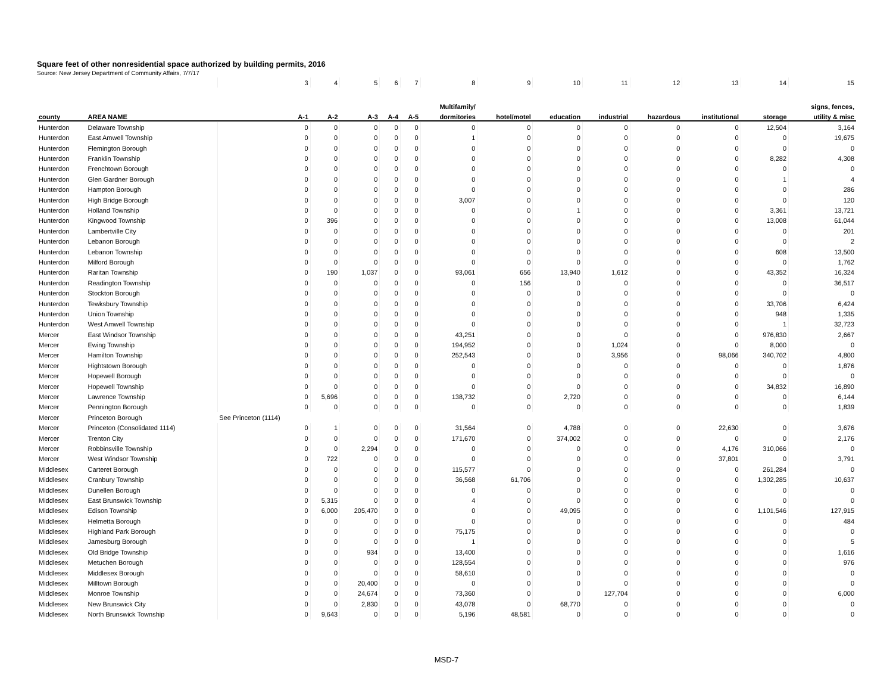Square feet of other nonresidential space authorized by building permits, 2016
Source: New Jersey Department of Community Affairs, 7/7/17
| | | 3 | 4 | 5 | 6 | 7 | 8 | 9 | 10 | 11 | 12 | 13 | 14 | 15 |
| | | | | | | | Multifamily/ | | | | | | | signs, fences, |
| county | AREA NAME | A-1 | A-2 | A-3 | A-4 | A-5 | dormitories | hotel/motel | education | industrial | hazardous | institutional | storage | utility & misc |
| Hunterdon | Delaware Township | 0 | 0 | 0 | 0 | 0 | 0 | 0 | 0 | 0 | 0 | 0 | 12,504 | 3,164 |
| Hunterdon | East Amwell Township | 0 | 0 | 0 | 0 | 0 | 1 | 0 | 0 | 0 | 0 | 0 | 0 | 19,675 |
| Hunterdon | Flemington Borough | 0 | 0 | 0 | 0 | 0 | 0 | 0 | 0 | 0 | 0 | 0 | 0 | 0 |
| Hunterdon | Franklin Township | 0 | 0 | 0 | 0 | 0 | 0 | 0 | 0 | 0 | 0 | 0 | 8,282 | 4,308 |
| Hunterdon | Frenchtown Borough | 0 | 0 | 0 | 0 | 0 | 0 | 0 | 0 | 0 | 0 | 0 | 0 | 0 |
| Hunterdon | Glen Gardner Borough | 0 | 0 | 0 | 0 | 0 | 0 | 0 | 0 | 0 | 0 | 0 | 1 | 4 |
| Hunterdon | Hampton Borough | 0 | 0 | 0 | 0 | 0 | 0 | 0 | 0 | 0 | 0 | 0 | 0 | 286 |
| Hunterdon | High Bridge Borough | 0 | 0 | 0 | 0 | 0 | 3,007 | 0 | 0 | 0 | 0 | 0 | 0 | 120 |
| Hunterdon | Holland Township | 0 | 0 | 0 | 0 | 0 | 0 | 0 | 1 | 0 | 0 | 0 | 3,361 | 13,721 |
| Hunterdon | Kingwood Township | 0 | 396 | 0 | 0 | 0 | 0 | 0 | 0 | 0 | 0 | 0 | 13,008 | 61,044 |
| Hunterdon | Lambertville City | 0 | 0 | 0 | 0 | 0 | 0 | 0 | 0 | 0 | 0 | 0 | 0 | 201 |
| Hunterdon | Lebanon Borough | 0 | 0 | 0 | 0 | 0 | 0 | 0 | 0 | 0 | 0 | 0 | 0 | 2 |
| Hunterdon | Lebanon Township | 0 | 0 | 0 | 0 | 0 | 0 | 0 | 0 | 0 | 0 | 0 | 608 | 13,500 |
| Hunterdon | Milford Borough | 0 | 0 | 0 | 0 | 0 | 0 | 0 | 0 | 0 | 0 | 0 | 0 | 1,762 |
| Hunterdon | Raritan Township | 0 | 190 | 1,037 | 0 | 0 | 93,061 | 656 | 13,940 | 1,612 | 0 | 0 | 43,352 | 16,324 |
| Hunterdon | Readington Township | 0 | 0 | 0 | 0 | 0 | 0 | 156 | 0 | 0 | 0 | 0 | 0 | 36,517 |
| Hunterdon | Stockton Borough | 0 | 0 | 0 | 0 | 0 | 0 | 0 | 0 | 0 | 0 | 0 | 0 | 0 |
| Hunterdon | Tewksbury Township | 0 | 0 | 0 | 0 | 0 | 0 | 0 | 0 | 0 | 0 | 0 | 33,706 | 6,424 |
| Hunterdon | Union Township | 0 | 0 | 0 | 0 | 0 | 0 | 0 | 0 | 0 | 0 | 0 | 948 | 1,335 |
| Hunterdon | West Amwell Township | 0 | 0 | 0 | 0 | 0 | 0 | 0 | 0 | 0 | 0 | 0 | 1 | 32,723 |
| Mercer | East Windsor Township | 0 | 0 | 0 | 0 | 0 | 43,251 | 0 | 0 | 0 | 0 | 0 | 976,830 | 2,667 |
| Mercer | Ewing Township | 0 | 0 | 0 | 0 | 0 | 194,952 | 0 | 0 | 1,024 | 0 | 0 | 8,000 | 0 |
| Mercer | Hamilton Township | 0 | 0 | 0 | 0 | 0 | 252,543 | 0 | 0 | 3,956 | 0 | 98,066 | 340,702 | 4,800 |
| Mercer | Hightstown Borough | 0 | 0 | 0 | 0 | 0 | 0 | 0 | 0 | 0 | 0 | 0 | 0 | 1,876 |
| Mercer | Hopewell Borough | 0 | 0 | 0 | 0 | 0 | 0 | 0 | 0 | 0 | 0 | 0 | 0 | 0 |
| Mercer | Hopewell Township | 0 | 0 | 0 | 0 | 0 | 0 | 0 | 0 | 0 | 0 | 0 | 34,832 | 16,890 |
| Mercer | Lawrence Township | 0 | 5,696 | 0 | 0 | 0 | 138,732 | 0 | 2,720 | 0 | 0 | 0 | 0 | 6,144 |
| Mercer | Pennington Borough | 0 | 0 | 0 | 0 | 0 | 0 | 0 | 0 | 0 | 0 | 0 | 0 | 1,839 |
| Mercer | Princeton Borough | See Princeton (1114) | | | | | | | | | | | | |
| Mercer | Princeton (Consolidated 1114) | 0 | 1 | 0 | 0 | 0 | 31,564 | 0 | 4,788 | 0 | 0 | 22,630 | 0 | 3,676 |
| Mercer | Trenton City | 0 | 0 | 0 | 0 | 0 | 171,670 | 0 | 374,002 | 0 | 0 | 0 | 0 | 2,176 |
| Mercer | Robbinsville Township | 0 | 0 | 2,294 | 0 | 0 | 0 | 0 | 0 | 0 | 0 | 4,176 | 310,066 | 0 |
| Mercer | West Windsor Township | 0 | 722 | 0 | 0 | 0 | 0 | 0 | 0 | 0 | 0 | 37,801 | 0 | 3,791 |
| Middlesex | Carteret Borough | 0 | 0 | 0 | 0 | 0 | 115,577 | 0 | 0 | 0 | 0 | 0 | 261,284 | 0 |
| Middlesex | Cranbury Township | 0 | 0 | 0 | 0 | 0 | 36,568 | 61,706 | 0 | 0 | 0 | 0 | 1,302,285 | 10,637 |
| Middlesex | Dunellen Borough | 0 | 0 | 0 | 0 | 0 | 0 | 0 | 0 | 0 | 0 | 0 | 0 | 0 |
| Middlesex | East Brunswick Township | 0 | 5,315 | 0 | 0 | 0 | 4 | 0 | 0 | 0 | 0 | 0 | 0 | 0 |
| Middlesex | Edison Township | 0 | 6,000 | 205,470 | 0 | 0 | 0 | 0 | 49,095 | 0 | 0 | 0 | 1,101,546 | 127,915 |
| Middlesex | Helmetta Borough | 0 | 0 | 0 | 0 | 0 | 0 | 0 | 0 | 0 | 0 | 0 | 0 | 484 |
| Middlesex | Highland Park Borough | 0 | 0 | 0 | 0 | 0 | 75,175 | 0 | 0 | 0 | 0 | 0 | 0 | 0 |
| Middlesex | Jamesburg Borough | 0 | 0 | 0 | 0 | 0 | 1 | 0 | 0 | 0 | 0 | 0 | 0 | 5 |
| Middlesex | Old Bridge Township | 0 | 0 | 934 | 0 | 0 | 13,400 | 0 | 0 | 0 | 0 | 0 | 0 | 1,616 |
| Middlesex | Metuchen Borough | 0 | 0 | 0 | 0 | 0 | 128,554 | 0 | 0 | 0 | 0 | 0 | 0 | 976 |
| Middlesex | Middlesex Borough | 0 | 0 | 0 | 0 | 0 | 58,610 | 0 | 0 | 0 | 0 | 0 | 0 | 0 |
| Middlesex | Milltown Borough | 0 | 0 | 20,400 | 0 | 0 | 0 | 0 | 0 | 0 | 0 | 0 | 0 | 0 |
| Middlesex | Monroe Township | 0 | 0 | 24,674 | 0 | 0 | 73,360 | 0 | 0 | 127,704 | 0 | 0 | 0 | 6,000 |
| Middlesex | New Brunswick City | 0 | 0 | 2,830 | 0 | 0 | 43,078 | 0 | 68,770 | 0 | 0 | 0 | 0 | 0 |
| Middlesex | North Brunswick Township | 0 | 9,643 | 0 | 0 | 0 | 5,196 | 48,581 | 0 | 0 | 0 | 0 | 0 | 0 |
MSD-7